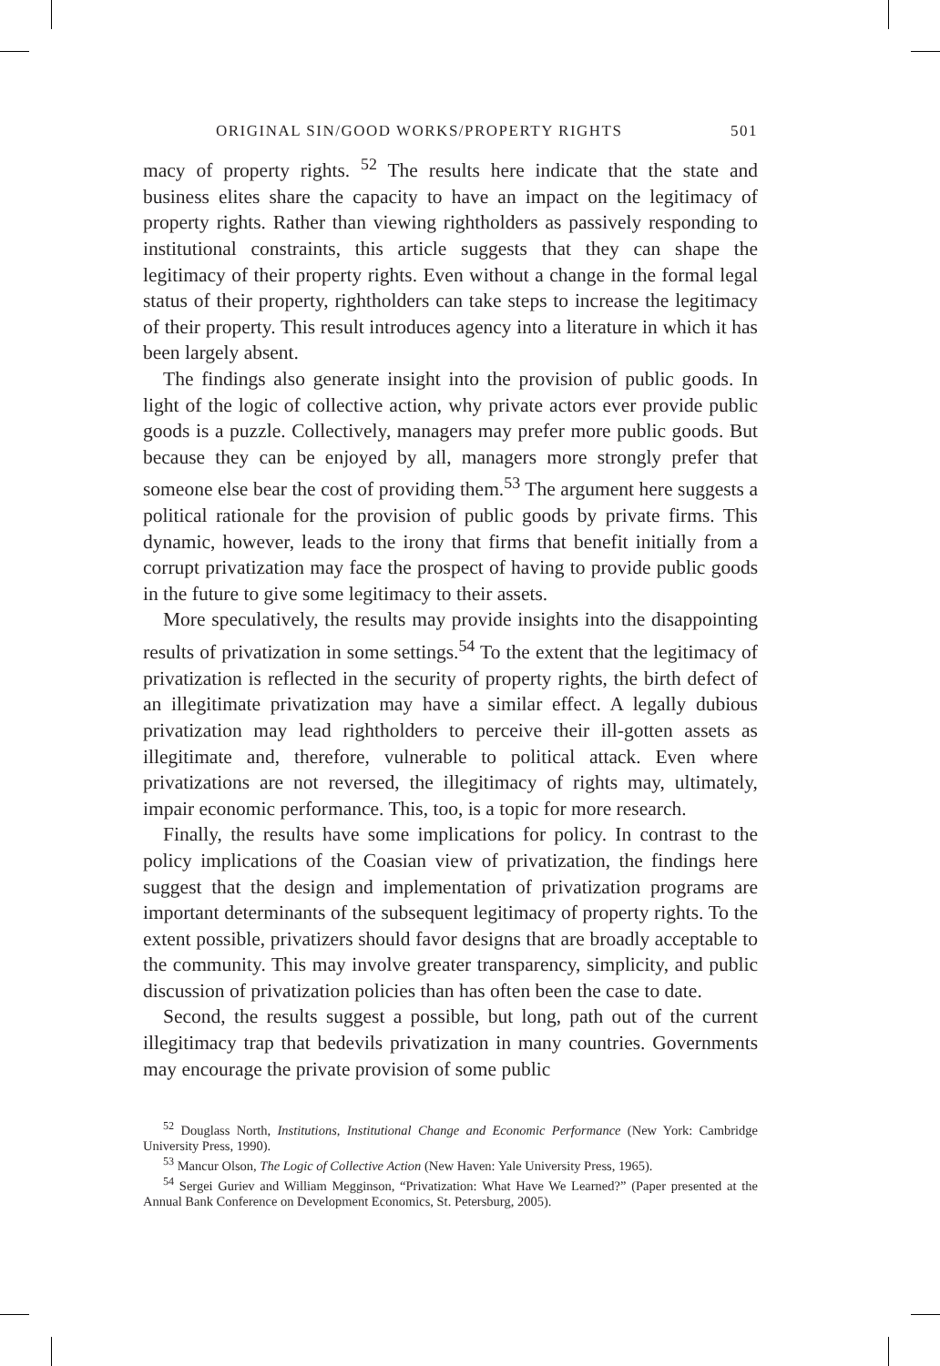ORIGINAL SIN/GOOD WORKS/PROPERTY RIGHTS 501
macy of property rights. <sup>52</sup> The results here indicate that the state and business elites share the capacity to have an impact on the legitimacy of property rights. Rather than viewing rightholders as passively responding to institutional constraints, this article suggests that they can shape the legitimacy of their property rights. Even without a change in the formal legal status of their property, rightholders can take steps to increase the legitimacy of their property. This result introduces agency into a literature in which it has been largely absent.
The findings also generate insight into the provision of public goods. In light of the logic of collective action, why private actors ever provide public goods is a puzzle. Collectively, managers may prefer more public goods. But because they can be enjoyed by all, managers more strongly prefer that someone else bear the cost of providing them.<sup>53</sup> The argument here suggests a political rationale for the provision of public goods by private firms. This dynamic, however, leads to the irony that firms that benefit initially from a corrupt privatization may face the prospect of having to provide public goods in the future to give some legitimacy to their assets.
More speculatively, the results may provide insights into the disappointing results of privatization in some settings.<sup>54</sup> To the extent that the legitimacy of privatization is reflected in the security of property rights, the birth defect of an illegitimate privatization may have a similar effect. A legally dubious privatization may lead rightholders to perceive their ill-gotten assets as illegitimate and, therefore, vulnerable to political attack. Even where privatizations are not reversed, the illegitimacy of rights may, ultimately, impair economic performance. This, too, is a topic for more research.
Finally, the results have some implications for policy. In contrast to the policy implications of the Coasian view of privatization, the findings here suggest that the design and implementation of privatization programs are important determinants of the subsequent legitimacy of property rights. To the extent possible, privatizers should favor designs that are broadly acceptable to the community. This may involve greater transparency, simplicity, and public discussion of privatization policies than has often been the case to date.
Second, the results suggest a possible, but long, path out of the current illegitimacy trap that bedevils privatization in many countries. Governments may encourage the private provision of some public
<sup>52</sup> Douglass North, Institutions, Institutional Change and Economic Performance (New York: Cambridge University Press, 1990).
<sup>53</sup> Mancur Olson, The Logic of Collective Action (New Haven: Yale University Press, 1965).
<sup>54</sup> Sergei Guriev and William Megginson, “Privatization: What Have We Learned?” (Paper presented at the Annual Bank Conference on Development Economics, St. Petersburg, 2005).